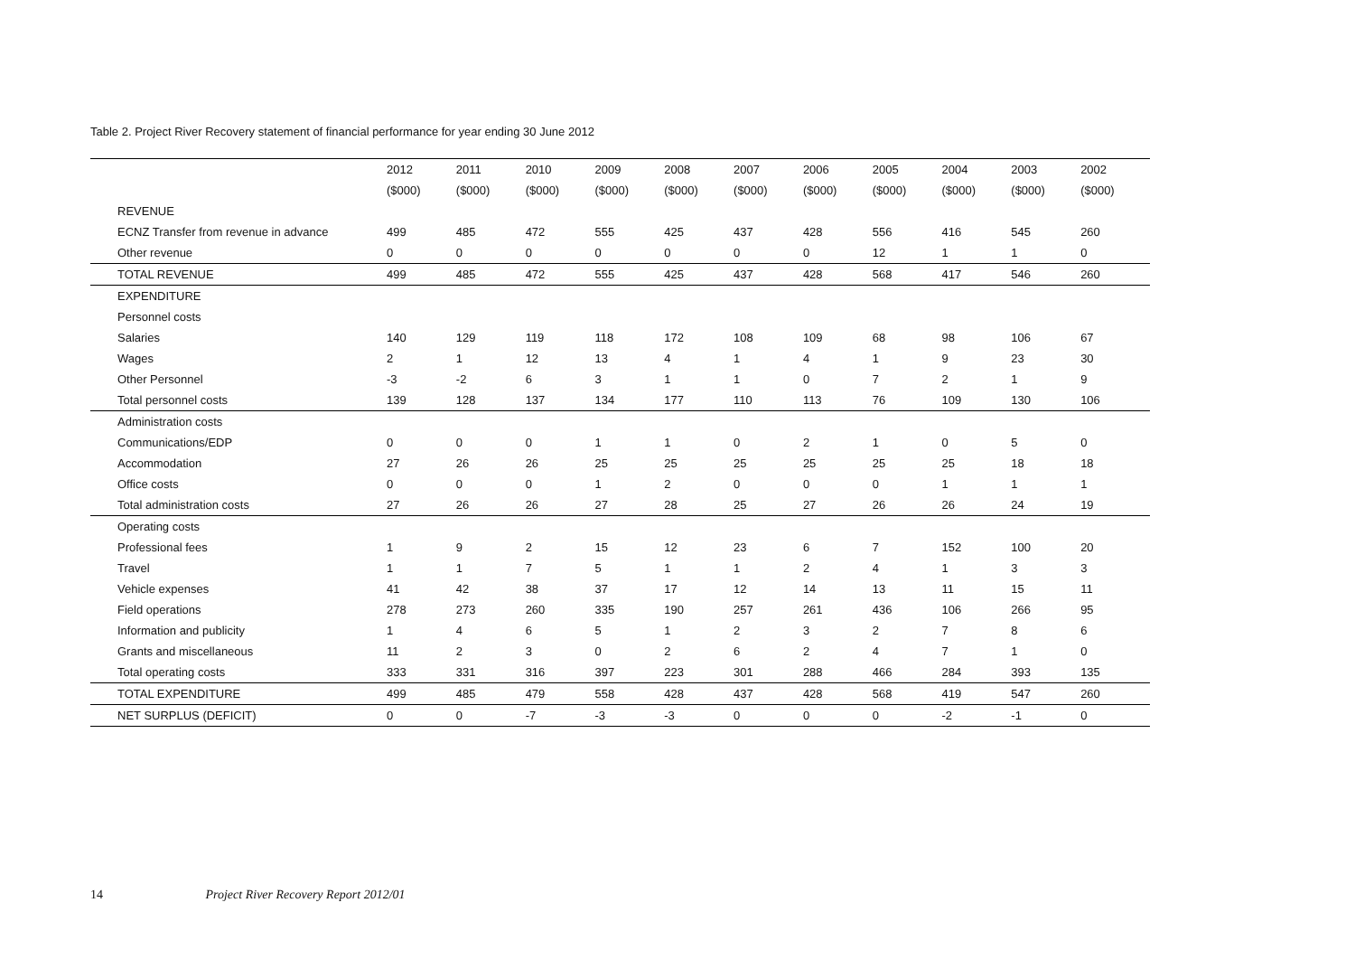Table 2. Project River Recovery statement of financial performance for year ending 30 June 2012
| | 2012 | 2011 | 2010 | 2009 | 2008 | 2007 | 2006 | 2005 | 2004 | 2003 | 2002 |
| --- | --- | --- | --- | --- | --- | --- | --- | --- | --- | --- | --- |
| | ($000) | ($000) | ($000) | ($000) | ($000) | ($000) | ($000) | ($000) | ($000) | ($000) | ($000) |
| REVENUE | | | | | | | | | | | |
| ECNZ Transfer from revenue in advance | 499 | 485 | 472 | 555 | 425 | 437 | 428 | 556 | 416 | 545 | 260 |
| Other revenue | 0 | 0 | 0 | 0 | 0 | 0 | 0 | 12 | 1 | 1 | 0 |
| TOTAL REVENUE | 499 | 485 | 472 | 555 | 425 | 437 | 428 | 568 | 417 | 546 | 260 |
| EXPENDITURE | | | | | | | | | | | |
| Personnel costs | | | | | | | | | | | |
| Salaries | 140 | 129 | 119 | 118 | 172 | 108 | 109 | 68 | 98 | 106 | 67 |
| Wages | 2 | 1 | 12 | 13 | 4 | 1 | 4 | 1 | 9 | 23 | 30 |
| Other Personnel | -3 | -2 | 6 | 3 | 1 | 1 | 0 | 7 | 2 | 1 | 9 |
| Total personnel costs | 139 | 128 | 137 | 134 | 177 | 110 | 113 | 76 | 109 | 130 | 106 |
| Administration costs | | | | | | | | | | | |
| Communications/EDP | 0 | 0 | 0 | 1 | 1 | 0 | 2 | 1 | 0 | 5 | 0 |
| Accommodation | 27 | 26 | 26 | 25 | 25 | 25 | 25 | 25 | 25 | 18 | 18 |
| Office costs | 0 | 0 | 0 | 1 | 2 | 0 | 0 | 0 | 1 | 1 | 1 |
| Total administration costs | 27 | 26 | 26 | 27 | 28 | 25 | 27 | 26 | 26 | 24 | 19 |
| Operating costs | | | | | | | | | | | |
| Professional fees | 1 | 9 | 2 | 15 | 12 | 23 | 6 | 7 | 152 | 100 | 20 |
| Travel | 1 | 1 | 7 | 5 | 1 | 1 | 2 | 4 | 1 | 3 | 3 |
| Vehicle expenses | 41 | 42 | 38 | 37 | 17 | 12 | 14 | 13 | 11 | 15 | 11 |
| Field operations | 278 | 273 | 260 | 335 | 190 | 257 | 261 | 436 | 106 | 266 | 95 |
| Information and publicity | 1 | 4 | 6 | 5 | 1 | 2 | 3 | 2 | 7 | 8 | 6 |
| Grants and miscellaneous | 11 | 2 | 3 | 0 | 2 | 6 | 2 | 4 | 7 | 1 | 0 |
| Total operating costs | 333 | 331 | 316 | 397 | 223 | 301 | 288 | 466 | 284 | 393 | 135 |
| TOTAL EXPENDITURE | 499 | 485 | 479 | 558 | 428 | 437 | 428 | 568 | 419 | 547 | 260 |
| NET SURPLUS (DEFICIT) | 0 | 0 | -7 | -3 | -3 | 0 | 0 | 0 | -2 | -1 | 0 |
14 Project River Recovery Report 2012/01